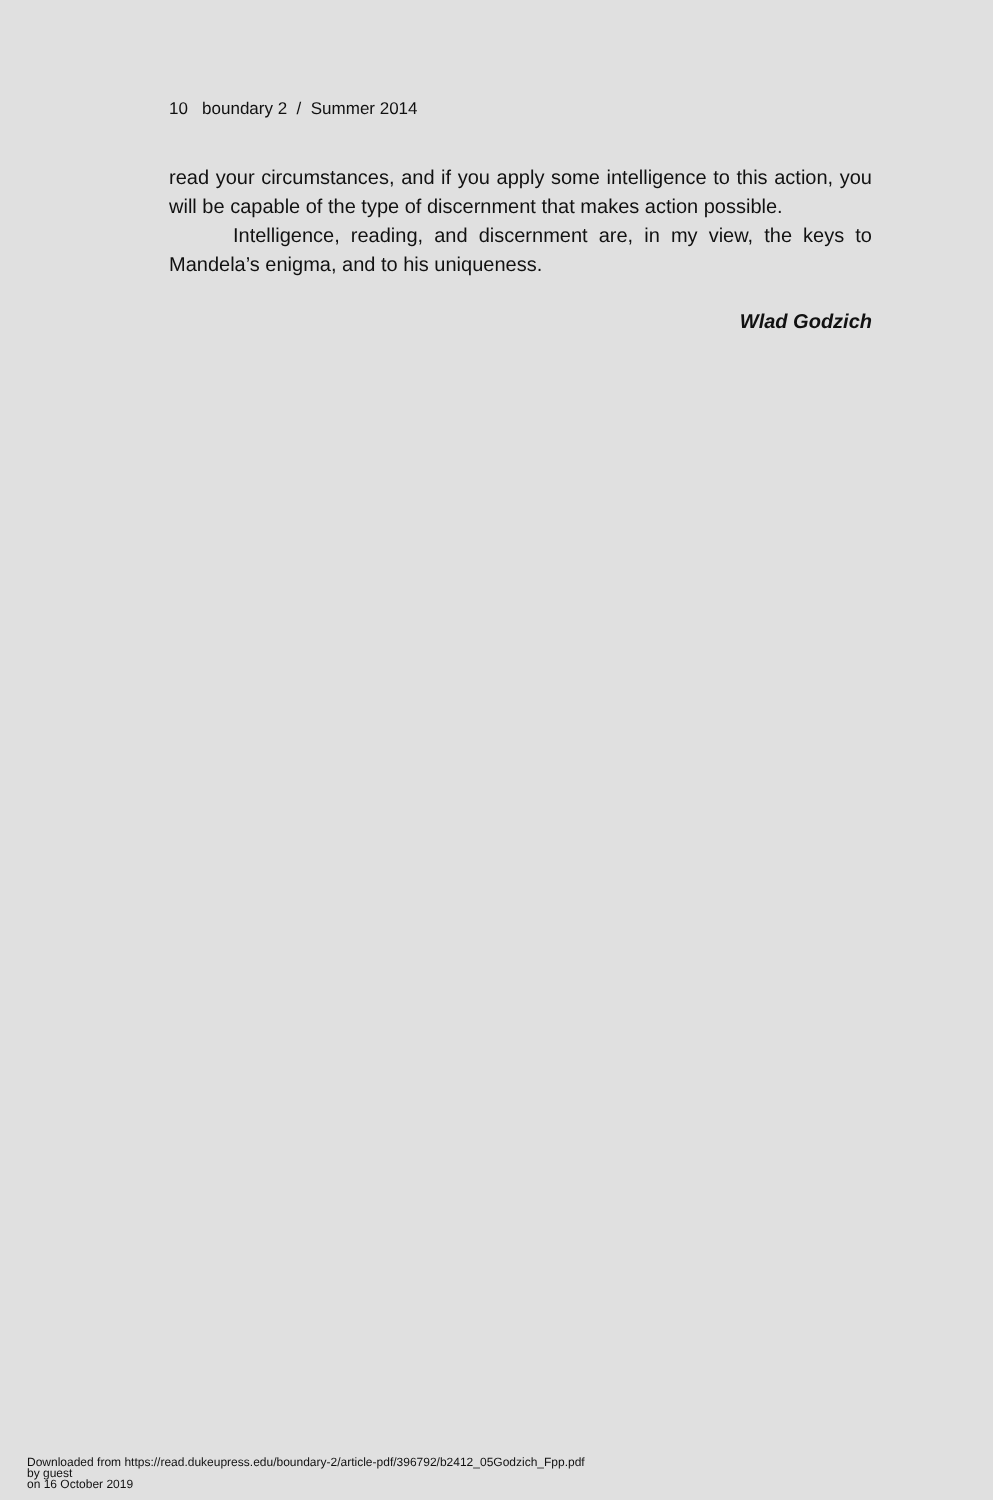10 boundary 2 / Summer 2014
read your circumstances, and if you apply some intelligence to this action, you will be capable of the type of discernment that makes action possible.
Intelligence, reading, and discernment are, in my view, the keys to Mandela’s enigma, and to his uniqueness.
Wlad Godzich
Downloaded from https://read.dukeupress.edu/boundary-2/article-pdf/396792/b2412_05Godzich_Fpp.pdf
by guest
on 16 October 2019